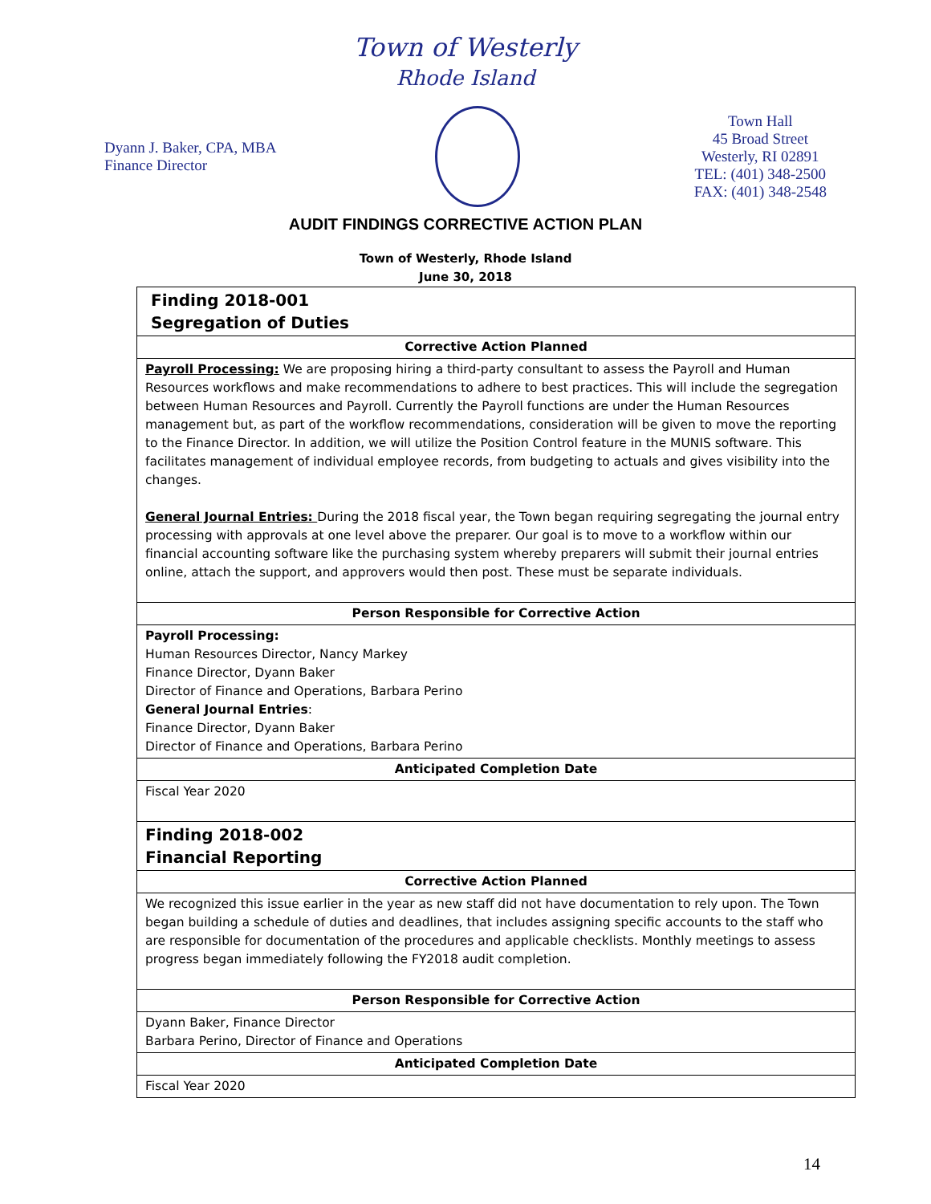Town of Westerly
Rhode Island
Dyann J. Baker, CPA, MBA
Finance Director
Town Hall
45 Broad Street
Westerly, RI 02891
TEL: (401) 348-2500
FAX: (401) 348-2548
AUDIT FINDINGS CORRECTIVE ACTION PLAN
Town of Westerly, Rhode Island
June 30, 2018
| Finding 2018-001 Segregation of Duties |
| Corrective Action Planned |
| Payroll Processing: We are proposing hiring a third-party consultant to assess the Payroll and Human Resources workflows and make recommendations to adhere to best practices. This will include the segregation between Human Resources and Payroll. Currently the Payroll functions are under the Human Resources management but, as part of the workflow recommendations, consideration will be given to move the reporting to the Finance Director. In addition, we will utilize the Position Control feature in the MUNIS software. This facilitates management of individual employee records, from budgeting to actuals and gives visibility into the changes. General Journal Entries: During the 2018 fiscal year, the Town began requiring segregating the journal entry processing with approvals at one level above the preparer. Our goal is to move to a workflow within our financial accounting software like the purchasing system whereby preparers will submit their journal entries online, attach the support, and approvers would then post. These must be separate individuals. |
| Person Responsible for Corrective Action |
| Payroll Processing: Human Resources Director, Nancy Markey Finance Director, Dyann Baker Director of Finance and Operations, Barbara Perino General Journal Entries : Finance Director, Dyann Baker Director of Finance and Operations, Barbara Perino |
| Anticipated Completion Date |
| Fiscal Year 2020 |
| Finding 2018-002 Financial Reporting |
| Corrective Action Planned |
| We recognized this issue earlier in the year as new staff did not have documentation to rely upon. The Town began building a schedule of duties and deadlines, that includes assigning specific accounts to the staff who are responsible for documentation of the procedures and applicable checklists. Monthly meetings to assess progress began immediately following the FY2018 audit completion. |
| Person Responsible for Corrective Action |
| Dyann Baker, Finance Director Barbara Perino, Director of Finance and Operations |
| Anticipated Completion Date |
| Fiscal Year 2020 |
14